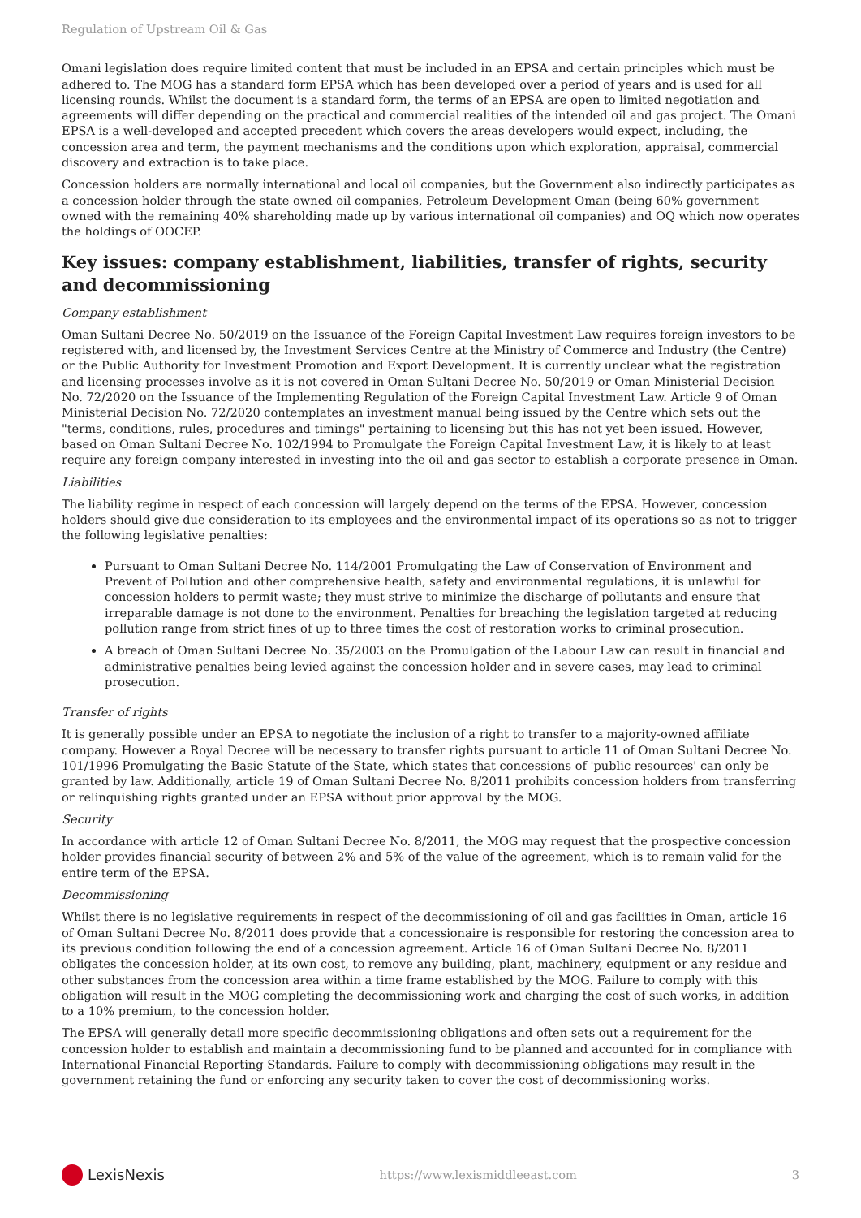Regulation of Upstream Oil & Gas
Omani legislation does require limited content that must be included in an EPSA and certain principles which must be adhered to. The MOG has a standard form EPSA which has been developed over a period of years and is used for all licensing rounds. Whilst the document is a standard form, the terms of an EPSA are open to limited negotiation and agreements will differ depending on the practical and commercial realities of the intended oil and gas project. The Omani EPSA is a well-developed and accepted precedent which covers the areas developers would expect, including, the concession area and term, the payment mechanisms and the conditions upon which exploration, appraisal, commercial discovery and extraction is to take place.
Concession holders are normally international and local oil companies, but the Government also indirectly participates as a concession holder through the state owned oil companies, Petroleum Development Oman (being 60% government owned with the remaining 40% shareholding made up by various international oil companies) and OQ which now operates the holdings of OOCEP.
Key issues: company establishment, liabilities, transfer of rights, security and decommissioning
Company establishment
Oman Sultani Decree No. 50/2019 on the Issuance of the Foreign Capital Investment Law requires foreign investors to be registered with, and licensed by, the Investment Services Centre at the Ministry of Commerce and Industry (the Centre) or the Public Authority for Investment Promotion and Export Development. It is currently unclear what the registration and licensing processes involve as it is not covered in Oman Sultani Decree No. 50/2019 or Oman Ministerial Decision No. 72/2020 on the Issuance of the Implementing Regulation of the Foreign Capital Investment Law. Article 9 of Oman Ministerial Decision No. 72/2020 contemplates an investment manual being issued by the Centre which sets out the "terms, conditions, rules, procedures and timings" pertaining to licensing but this has not yet been issued. However, based on Oman Sultani Decree No. 102/1994 to Promulgate the Foreign Capital Investment Law, it is likely to at least require any foreign company interested in investing into the oil and gas sector to establish a corporate presence in Oman.
Liabilities
The liability regime in respect of each concession will largely depend on the terms of the EPSA. However, concession holders should give due consideration to its employees and the environmental impact of its operations so as not to trigger the following legislative penalties:
Pursuant to Oman Sultani Decree No. 114/2001 Promulgating the Law of Conservation of Environment and Prevent of Pollution and other comprehensive health, safety and environmental regulations, it is unlawful for concession holders to permit waste; they must strive to minimize the discharge of pollutants and ensure that irreparable damage is not done to the environment. Penalties for breaching the legislation targeted at reducing pollution range from strict fines of up to three times the cost of restoration works to criminal prosecution.
A breach of Oman Sultani Decree No. 35/2003 on the Promulgation of the Labour Law can result in financial and administrative penalties being levied against the concession holder and in severe cases, may lead to criminal prosecution.
Transfer of rights
It is generally possible under an EPSA to negotiate the inclusion of a right to transfer to a majority-owned affiliate company. However a Royal Decree will be necessary to transfer rights pursuant to article 11 of Oman Sultani Decree No. 101/1996 Promulgating the Basic Statute of the State, which states that concessions of 'public resources' can only be granted by law. Additionally, article 19 of Oman Sultani Decree No. 8/2011 prohibits concession holders from transferring or relinquishing rights granted under an EPSA without prior approval by the MOG.
Security
In accordance with article 12 of Oman Sultani Decree No. 8/2011, the MOG may request that the prospective concession holder provides financial security of between 2% and 5% of the value of the agreement, which is to remain valid for the entire term of the EPSA.
Decommissioning
Whilst there is no legislative requirements in respect of the decommissioning of oil and gas facilities in Oman, article 16 of Oman Sultani Decree No. 8/2011 does provide that a concessionaire is responsible for restoring the concession area to its previous condition following the end of a concession agreement. Article 16 of Oman Sultani Decree No. 8/2011 obligates the concession holder, at its own cost, to remove any building, plant, machinery, equipment or any residue and other substances from the concession area within a time frame established by the MOG. Failure to comply with this obligation will result in the MOG completing the decommissioning work and charging the cost of such works, in addition to a 10% premium, to the concession holder.
The EPSA will generally detail more specific decommissioning obligations and often sets out a requirement for the concession holder to establish and maintain a decommissioning fund to be planned and accounted for in compliance with International Financial Reporting Standards. Failure to comply with decommissioning obligations may result in the government retaining the fund or enforcing any security taken to cover the cost of decommissioning works.
LexisNexis
https://www.lexismiddleeast.com 3